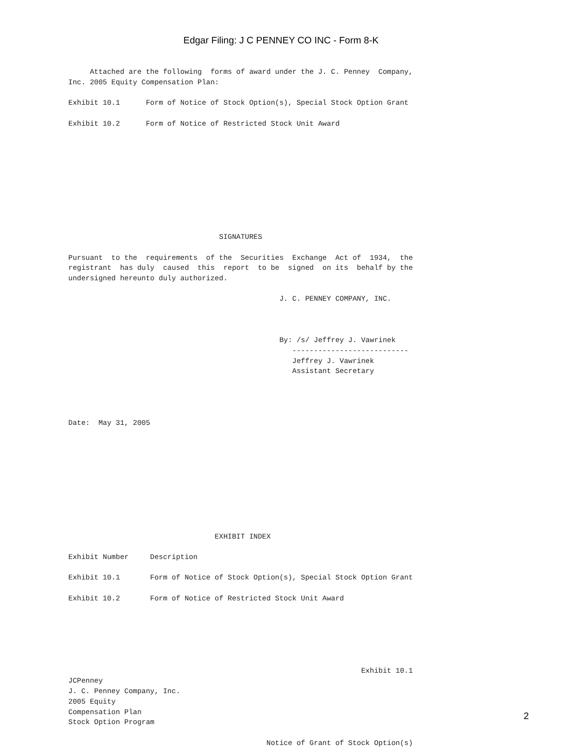Edgar Filing: J C PENNEY CO INC - Form 8-K
     Attached are the following  forms of award under the J. C. Penney  Company,
Inc. 2005 Equity Compensation Plan:

Exhibit 10.1      Form of Notice of Stock Option(s), Special Stock Option Grant

Exhibit 10.2      Form of Notice of Restricted Stock Unit Award










                                   SIGNATURES

Pursuant  to the  requirements  of the  Securities  Exchange  Act of  1934,  the
registrant  has duly  caused  this  report  to be  signed  on its  behalf by the
undersigned hereunto duly authorized.

                                                 J. C. PENNEY COMPANY, INC.



                                                 By: /s/ Jeffrey J. Vawrinek
                                                    ---------------------------
                                                    Jeffrey J. Vawrinek
                                                    Assistant Secretary




Date:  May 31, 2005










                                  EXHIBIT INDEX

Exhibit Number     Description

Exhibit 10.1       Form of Notice of Stock Option(s), Special Stock Option Grant

Exhibit 10.2       Form of Notice of Restricted Stock Unit Award






                                                                    Exhibit 10.1
JCPenney
J. C. Penney Company, Inc.
2005 Equity
Compensation Plan
Stock Option Program

                                              Notice of Grant of Stock Option(s)
2